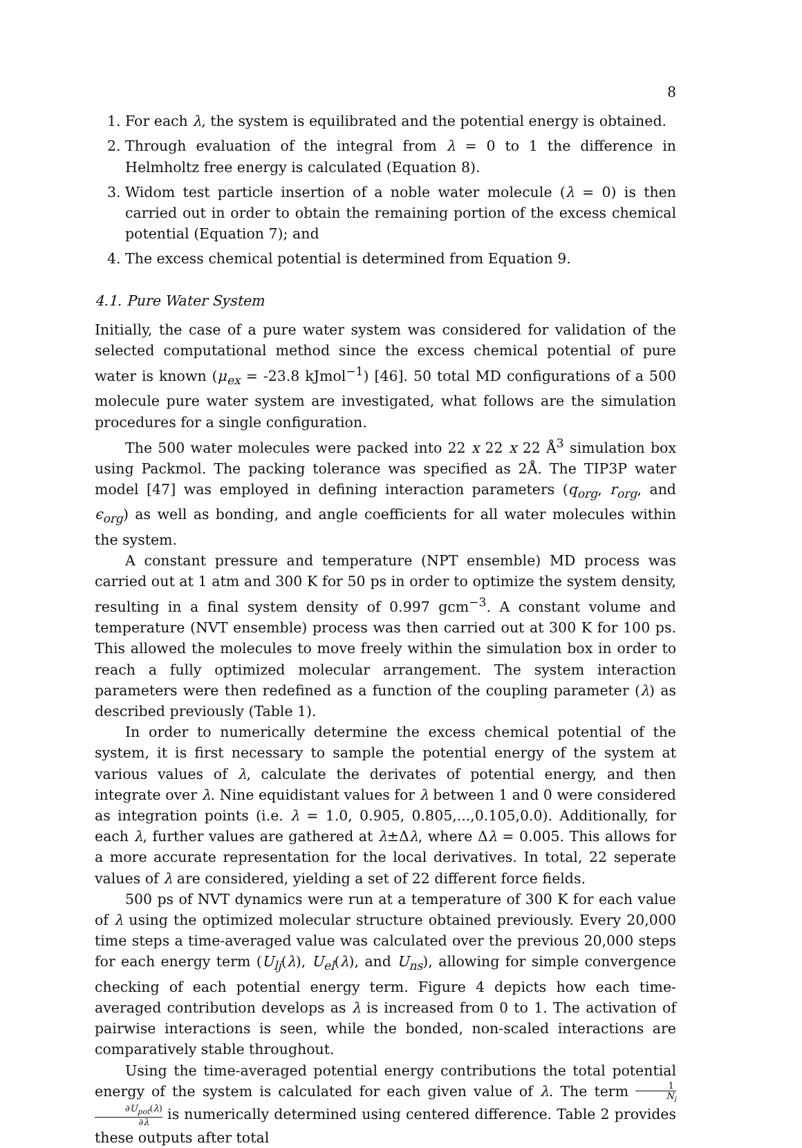8
1. For each λ, the system is equilibrated and the potential energy is obtained.
2. Through evaluation of the integral from λ = 0 to 1 the difference in Helmholtz free energy is calculated (Equation 8).
3. Widom test particle insertion of a noble water molecule (λ = 0) is then carried out in order to obtain the remaining portion of the excess chemical potential (Equation 7); and
4. The excess chemical potential is determined from Equation 9.
4.1. Pure Water System
Initially, the case of a pure water system was considered for validation of the selected computational method since the excess chemical potential of pure water is known (μ<sub>ex</sub> = -23.8 kJmol<sup>−1</sup>) [46]. 50 total MD configurations of a 500 molecule pure water system are investigated, what follows are the simulation procedures for a single configuration.
The 500 water molecules were packed into 22 x 22 x 22 Å<sup>3</sup> simulation box using Packmol. The packing tolerance was specified as 2Å. The TIP3P water model [47] was employed in defining interaction parameters (q<sub>org</sub>, r<sub>org</sub>, and ϵ<sub>org</sub>) as well as bonding, and angle coefficients for all water molecules within the system.
A constant pressure and temperature (NPT ensemble) MD process was carried out at 1 atm and 300 K for 50 ps in order to optimize the system density, resulting in a final system density of 0.997 gcm<sup>−3</sup>. A constant volume and temperature (NVT ensemble) process was then carried out at 300 K for 100 ps. This allowed the molecules to move freely within the simulation box in order to reach a fully optimized molecular arrangement. The system interaction parameters were then redefined as a function of the coupling parameter (λ) as described previously (Table 1).
In order to numerically determine the excess chemical potential of the system, it is first necessary to sample the potential energy of the system at various values of λ, calculate the derivates of potential energy, and then integrate over λ. Nine equidistant values for λ between 1 and 0 were considered as integration points (i.e. λ = 1.0, 0.905, 0.805,...,0.105,0.0). Additionally, for each λ, further values are gathered at λ±Δλ, where Δλ = 0.005. This allows for a more accurate representation for the local derivatives. In total, 22 seperate values of λ are considered, yielding a set of 22 different force fields.
500 ps of NVT dynamics were run at a temperature of 300 K for each value of λ using the optimized molecular structure obtained previously. Every 20,000 time steps a time-averaged value was calculated over the previous 20,000 steps for each energy term (U<sub>lj</sub>(λ), U<sub>el</sub>(λ), and U<sub>ns</sub>), allowing for simple convergence checking of each potential energy term. Figure 4 depicts how each time-averaged contribution develops as λ is increased from 0 to 1. The activation of pairwise interactions is seen, while the bonded, non-scaled interactions are comparatively stable throughout.
Using the time-averaged potential energy contributions the total potential energy of the system is calculated for each given value of λ. The term 1 N<sub>i</sub> ∂U<sub>pot</sub>(λ) ∂λ is numerically determined using centered difference. Table 2 provides these outputs after total